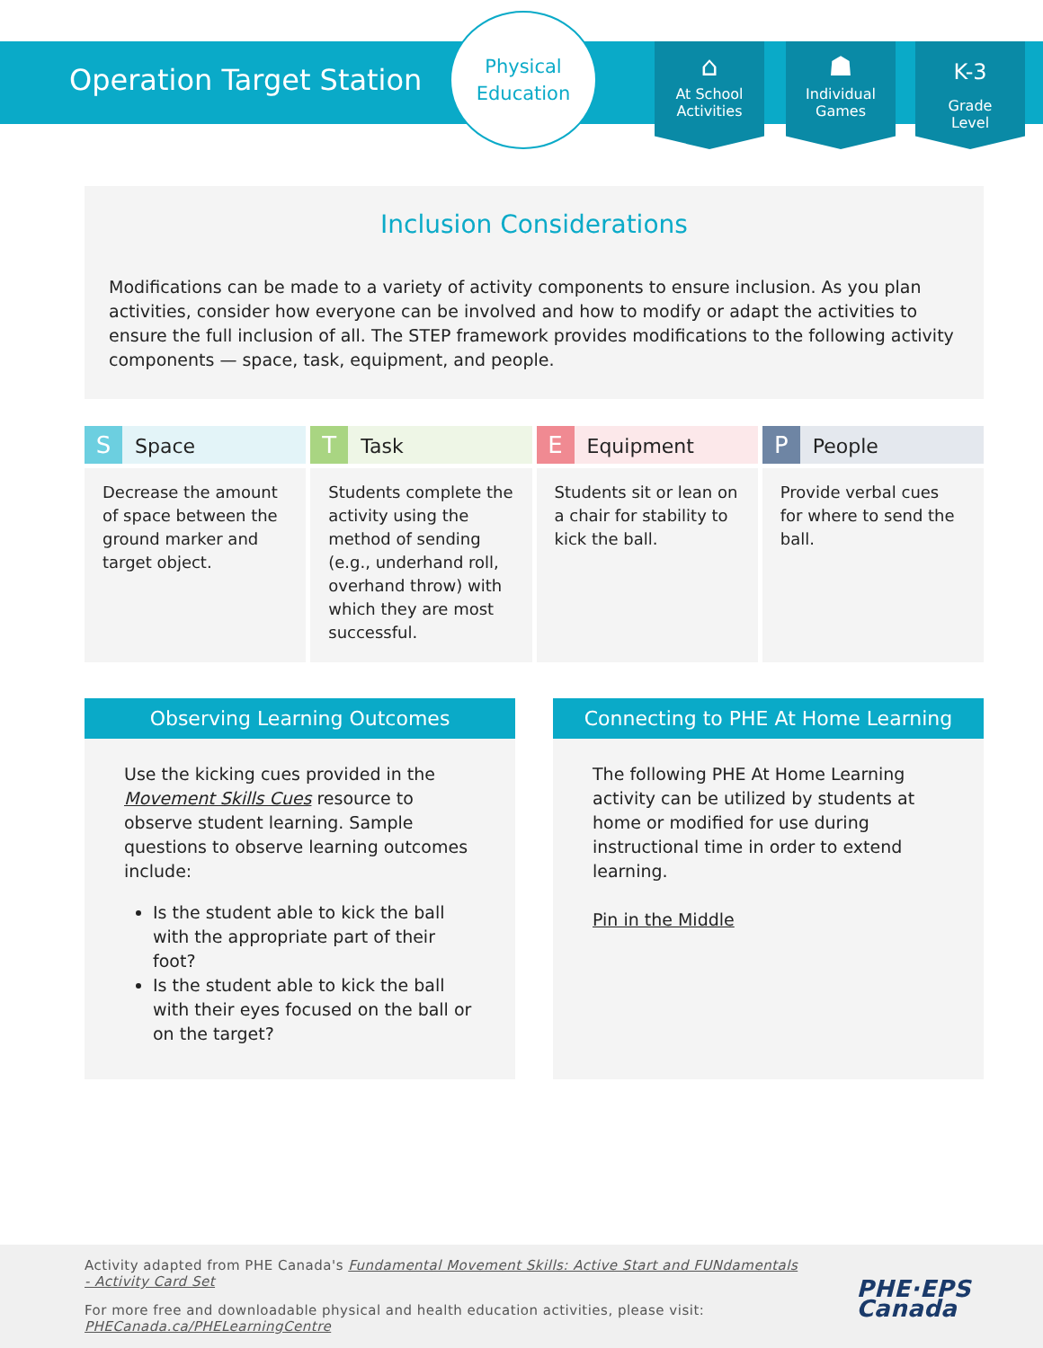Operation Target Station
Physical
Education
⌂
At School
Activities
☗
Individual
Games
K-3
Grade
Level
Inclusion Considerations
Modifications can be made to a variety of activity components to ensure inclusion. As you plan activities, consider how everyone can be involved and how to modify or adapt the activities to ensure the full inclusion of all. The STEP framework provides modifications to the following activity components — space, task, equipment, and people.
| S Space | T Task | E Equipment | P People |
| --- | --- | --- | --- |
| Decrease the amount of space between the ground marker and target object. | Students complete the activity using the method of sending (e.g., underhand roll, overhand throw) with which they are most successful. | Students sit or lean on a chair for stability to kick the ball. | Provide verbal cues for where to send the ball. |
Observing Learning Outcomes
Use the kicking cues provided in the Movement Skills Cues resource to observe student learning. Sample questions to observe learning outcomes include:
Is the student able to kick the ball with the appropriate part of their foot?
Is the student able to kick the ball with their eyes focused on the ball or on the target?
Connecting to PHE At Home Learning
The following PHE At Home Learning activity can be utilized by students at home or modified for use during instructional time in order to extend learning.
Pin in the Middle
Activity adapted from PHE Canada's Fundamental Movement Skills: Active Start and FUNdamentals - Activity Card Set
For more free and downloadable physical and health education activities, please visit: PHECanada.ca/PHELearningCentre
PHE·EPS
Canada